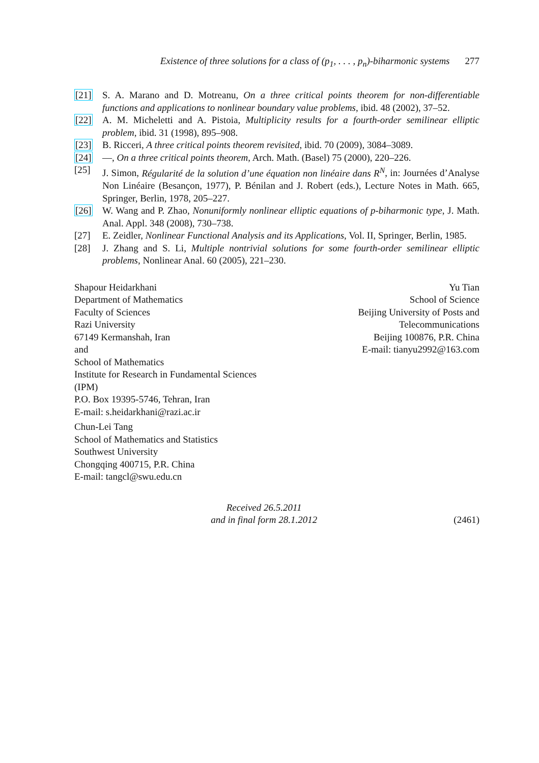Existence of three solutions for a class of (p<sub>1</sub>, . . . , p<sub>n</sub>)-biharmonic systems 277
[21] S. A. Marano and D. Motreanu, On a three critical points theorem for non-differentiable functions and applications to nonlinear boundary value problems, ibid. 48 (2002), 37–52.
[22] A. M. Micheletti and A. Pistoia, Multiplicity results for a fourth-order semilinear elliptic problem, ibid. 31 (1998), 895–908.
[23] B. Ricceri, A three critical points theorem revisited, ibid. 70 (2009), 3084–3089.
[24] —, On a three critical points theorem, Arch. Math. (Basel) 75 (2000), 220–226.
[25] J. Simon, Régularité de la solution d’une équation non linéaire dans R<sup>N</sup>, in: Journées d’Analyse Non Linéaire (Besançon, 1977), P. Bénilan and J. Robert (eds.), Lecture Notes in Math. 665, Springer, Berlin, 1978, 205–227.
[26] W. Wang and P. Zhao, Nonuniformly nonlinear elliptic equations of p-biharmonic type, J. Math. Anal. Appl. 348 (2008), 730–738.
[27] E. Zeidler, Nonlinear Functional Analysis and its Applications, Vol. II, Springer, Berlin, 1985.
[28] J. Zhang and S. Li, Multiple nontrivial solutions for some fourth-order semilinear elliptic problems, Nonlinear Anal. 60 (2005), 221–230.
Shapour Heidarkhani
Department of Mathematics
Faculty of Sciences
Razi University
67149 Kermanshah, Iran
and
School of Mathematics
Institute for Research in Fundamental Sciences (IPM)
P.O. Box 19395-5746, Tehran, Iran
E-mail: s.heidarkhani@razi.ac.ir
Yu Tian
School of Science
Beijing University of Posts and Telecommunications
Beijing 100876, P.R. China
E-mail: tianyu2992@163.com
Chun-Lei Tang
School of Mathematics and Statistics
Southwest University
Chongqing 400715, P.R. China
E-mail: tangcl@swu.edu.cn
Received 26.5.2011
and in final form 28.1.2012
(2461)